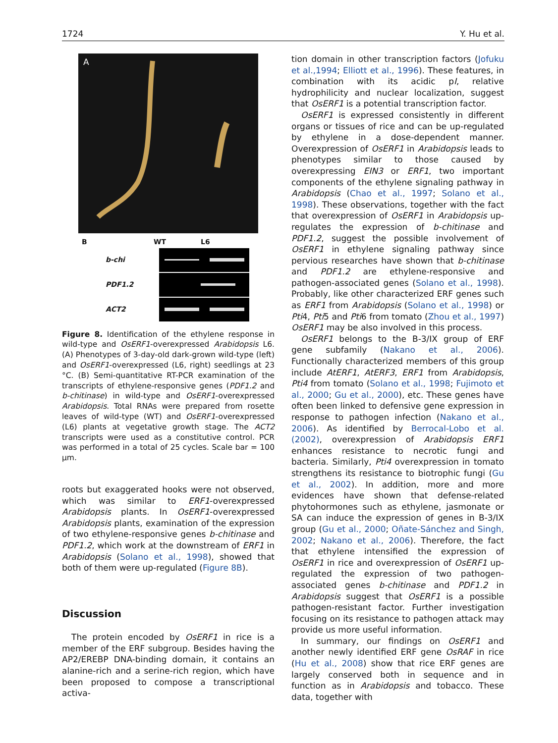1724 Y. Hu et al.
A
B WT L6
b-chi
PDF1.2
ACT2
Figure 8. Identification of the ethylene response in wild-type and OsERF1-overexpressed Arabidopsis L6. (A) Phenotypes of 3-day-old dark-grown wild-type (left) and OsERF1-overexpressed (L6, right) seedlings at 23 °C. (B) Semi-quantitative RT-PCR examination of the transcripts of ethylene-responsive genes (PDF1.2 and b-chitinase) in wild-type and OsERF1-overexpressed Arabidopsis. Total RNAs were prepared from rosette leaves of wild-type (WT) and OsERF1-overexpressed (L6) plants at vegetative growth stage. The ACT2 transcripts were used as a constitutive control. PCR was performed in a total of 25 cycles. Scale bar = 100 μm.
roots but exaggerated hooks were not observed, which was similar to ERF1-overexpressed Arabidopsis plants. In OsERF1-overexpressed Arabidopsis plants, examination of the expression of two ethylene-responsive genes b-chitinase and PDF1.2, which work at the downstream of ERF1 in Arabidopsis (Solano et al., 1998), showed that both of them were up-regulated (Figure 8B).
Discussion
The protein encoded by OsERF1 in rice is a member of the ERF subgroup. Besides having the AP2/EREBP DNA-binding domain, it contains an alanine-rich and a serine-rich region, which have been proposed to compose a transcriptional activa-
tion domain in other transcription factors (Jofuku et al.,1994; Elliott et al., 1996). These features, in combination with its acidic pI, relative hydrophilicity and nuclear localization, suggest that OsERF1 is a potential transcription factor.
OsERF1 is expressed consistently in different organs or tissues of rice and can be up-regulated by ethylene in a dose-dependent manner. Overexpression of OsERF1 in Arabidopsis leads to phenotypes similar to those caused by overexpressing EIN3 or ERF1, two important components of the ethylene signaling pathway in Arabidopsis (Chao et al., 1997; Solano et al., 1998). These observations, together with the fact that overexpression of OsERF1 in Arabidopsis up-regulates the expression of b-chitinase and PDF1.2, suggest the possible involvement of OsERF1 in ethylene signaling pathway since pervious researches have shown that b-chitinase and PDF1.2 are ethylene-responsive and pathogen-associated genes (Solano et al., 1998). Probably, like other characterized ERF genes such as ERF1 from Arabidopsis (Solano et al., 1998) or Pti4, Pti5 and Pti6 from tomato (Zhou et al., 1997) OsERF1 may be also involved in this process.
OsERF1 belongs to the B-3/IX group of ERF gene subfamily (Nakano et al., 2006). Functionally characterized members of this group include AtERF1, AtERF3, ERF1 from Arabidopsis, Pti4 from tomato (Solano et al., 1998; Fujimoto et al., 2000; Gu et al., 2000), etc. These genes have often been linked to defensive gene expression in response to pathogen infection (Nakano et al., 2006). As identified by Berrocal-Lobo et al. (2002), overexpression of Arabidopsis ERF1 enhances resistance to necrotic fungi and bacteria. Similarly, Pti4 overexpression in tomato strengthens its resistance to biotrophic fungi (Gu et al., 2002). In addition, more and more evidences have shown that defense-related phytohormones such as ethylene, jasmonate or SA can induce the expression of genes in B-3/IX group (Gu et al., 2000; Oñate-Sánchez and Singh, 2002; Nakano et al., 2006). Therefore, the fact that ethylene intensified the expression of OsERF1 in rice and overexpression of OsERF1 up-regulated the expression of two pathogen-associated genes b-chitinase and PDF1.2 in Arabidopsis suggest that OsERF1 is a possible pathogen-resistant factor. Further investigation focusing on its resistance to pathogen attack may provide us more useful information.
In summary, our findings on OsERF1 and another newly identified ERF gene OsRAF in rice (Hu et al., 2008) show that rice ERF genes are largely conserved both in sequence and in function as in Arabidopsis and tobacco. These data, together with